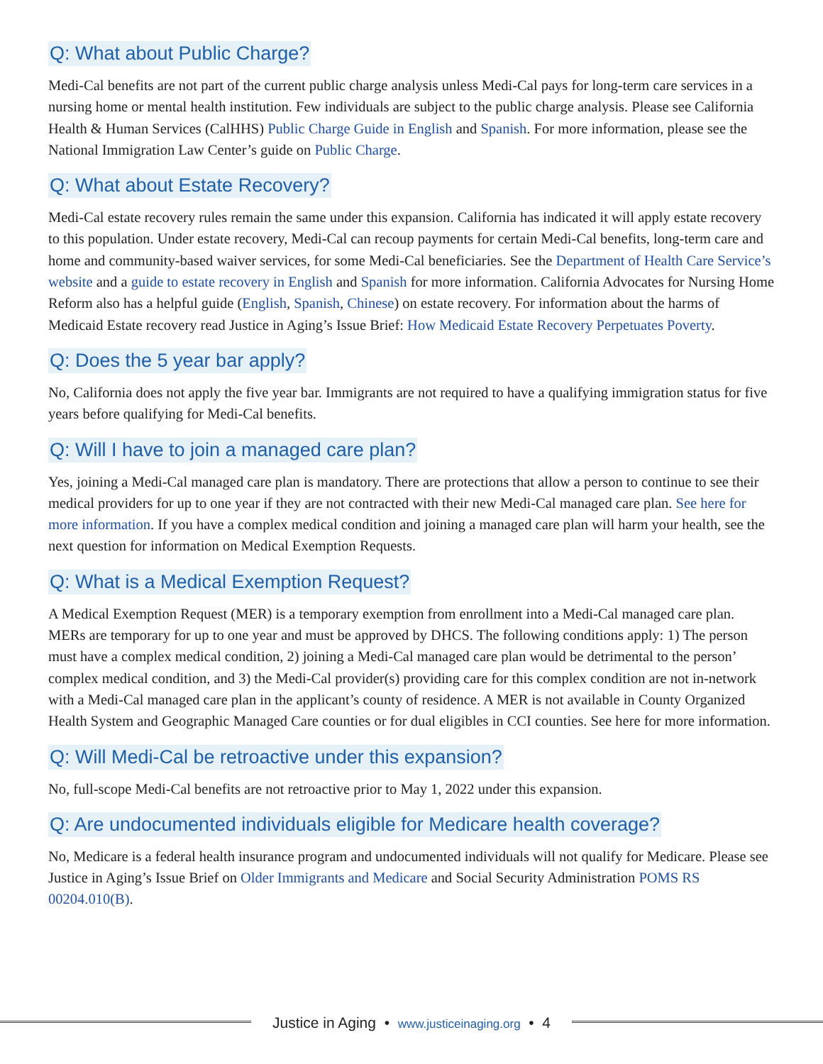Q: What about Public Charge?
Medi-Cal benefits are not part of the current public charge analysis unless Medi-Cal pays for long-term care services in a nursing home or mental health institution. Few individuals are subject to the public charge analysis. Please see California Health & Human Services (CalHHS) Public Charge Guide in English and Spanish. For more information, please see the National Immigration Law Center’s guide on Public Charge.
Q: What about Estate Recovery?
Medi-Cal estate recovery rules remain the same under this expansion. California has indicated it will apply estate recovery to this population. Under estate recovery, Medi-Cal can recoup payments for certain Medi-Cal benefits, long-term care and home and community-based waiver services, for some Medi-Cal beneficiaries. See the Department of Health Care Service’s website and a guide to estate recovery in English and Spanish for more information. California Advocates for Nursing Home Reform also has a helpful guide (English, Spanish, Chinese) on estate recovery. For information about the harms of Medicaid Estate recovery read Justice in Aging’s Issue Brief: How Medicaid Estate Recovery Perpetuates Poverty.
Q: Does the 5 year bar apply?
No, California does not apply the five year bar. Immigrants are not required to have a qualifying immigration status for five years before qualifying for Medi-Cal benefits.
Q: Will I have to join a managed care plan?
Yes, joining a Medi-Cal managed care plan is mandatory. There are protections that allow a person to continue to see their medical providers for up to one year if they are not contracted with their new Medi-Cal managed care plan. See here for more information. If you have a complex medical condition and joining a managed care plan will harm your health, see the next question for information on Medical Exemption Requests.
Q: What is a Medical Exemption Request?
A Medical Exemption Request (MER) is a temporary exemption from enrollment into a Medi-Cal managed care plan. MERs are temporary for up to one year and must be approved by DHCS. The following conditions apply: 1) The person must have a complex medical condition, 2) joining a Medi-Cal managed care plan would be detrimental to the person’ complex medical condition, and 3) the Medi-Cal provider(s) providing care for this complex condition are not in-network with a Medi-Cal managed care plan in the applicant’s county of residence. A MER is not available in County Organized Health System and Geographic Managed Care counties or for dual eligibles in CCI counties. See here for more information.
Q: Will Medi-Cal be retroactive under this expansion?
No, full-scope Medi-Cal benefits are not retroactive prior to May 1, 2022 under this expansion.
Q: Are undocumented individuals eligible for Medicare health coverage?
No, Medicare is a federal health insurance program and undocumented individuals will not qualify for Medicare. Please see Justice in Aging’s Issue Brief on Older Immigrants and Medicare and Social Security Administration POMS RS 00204.010(B).
Justice in Aging • www.justiceinaging.org • 4